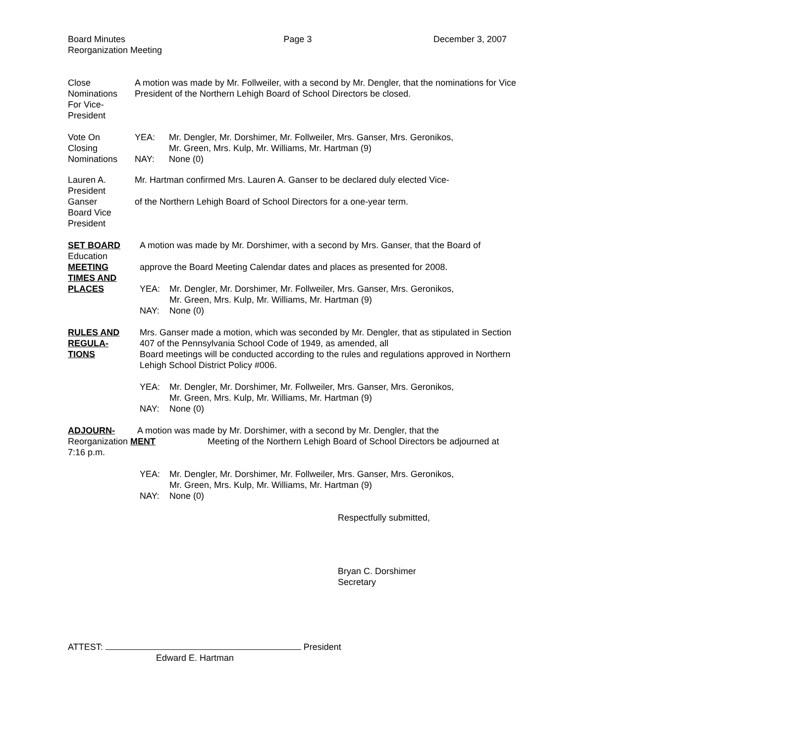Board Minutes
Reorganization Meeting
Page 3 December 3, 2007
Close
Nominations
For Vice-
President
A motion was made by Mr. Follweiler, with a second by Mr. Dengler, that the nominations for Vice President of the Northern Lehigh Board of School Directors be closed.
Vote On
Closing
Nominations
YEA: Mr. Dengler, Mr. Dorshimer, Mr. Follweiler, Mrs. Ganser, Mrs. Geronikos,
Mr. Green, Mrs. Kulp, Mr. Williams, Mr. Hartman (9)
NAY: None (0)
Lauren A.
President
Ganser
Board Vice
President
Mr. Hartman confirmed Mrs. Lauren A. Ganser to be declared duly elected Vice-
of the Northern Lehigh Board of School Directors for a one-year term.
SET BOARD
Education
MEETING
TIMES AND
PLACES
A motion was made by Mr. Dorshimer, with a second by Mrs. Ganser, that the Board of
approve the Board Meeting Calendar dates and places as presented for 2008.
YEA: Mr. Dengler, Mr. Dorshimer, Mr. Follweiler, Mrs. Ganser, Mrs. Geronikos,
Mr. Green, Mrs. Kulp, Mr. Williams, Mr. Hartman (9)
NAY: None (0)
RULES AND
REGULA-
TIONS
Mrs. Ganser made a motion, which was seconded by Mr. Dengler, that as stipulated in Section 407 of the Pennsylvania School Code of 1949, as amended, all
Board meetings will be conducted according to the rules and regulations approved in Northern Lehigh School District Policy #006.
YEA: Mr. Dengler, Mr. Dorshimer, Mr. Follweiler, Mrs. Ganser, Mrs. Geronikos,
Mr. Green, Mrs. Kulp, Mr. Williams, Mr. Hartman (9)
NAY: None (0)
ADJOURN- A motion was made by Mr. Dorshimer, with a second by Mr. Dengler, that the
Reorganization MENT Meeting of the Northern Lehigh Board of School Directors be adjourned at
7:16 p.m.
YEA: Mr. Dengler, Mr. Dorshimer, Mr. Follweiler, Mrs. Ganser, Mrs. Geronikos,
Mr. Green, Mrs. Kulp, Mr. Williams, Mr. Hartman (9)
NAY: None (0)
Respectfully submitted,
Bryan C. Dorshimer
Secretary
ATTEST: President
Edward E. Hartman